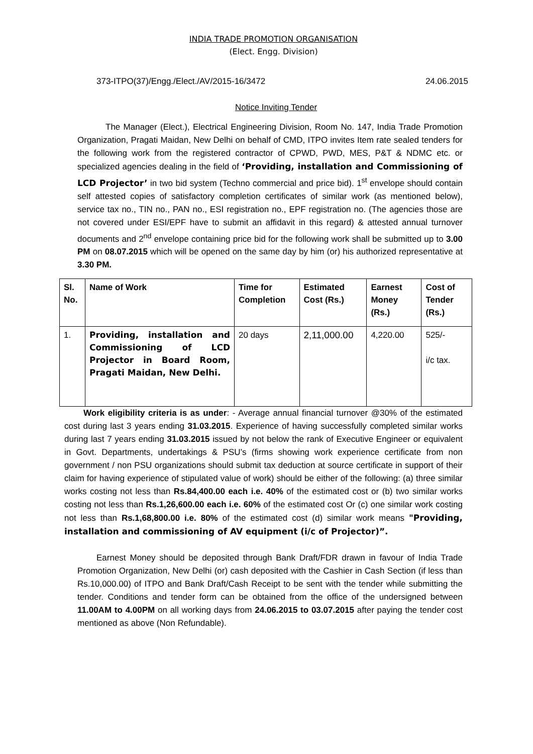INDIA TRADE PROMOTION ORGANISATION
(Elect. Engg. Division)
373-ITPO(37)/Engg./Elect./AV/2015-16/3472 24.06.2015
Notice Inviting Tender
The Manager (Elect.), Electrical Engineering Division, Room No. 147, India Trade Promotion Organization, Pragati Maidan, New Delhi on behalf of CMD, ITPO invites Item rate sealed tenders for the following work from the registered contractor of CPWD, PWD, MES, P&T & NDMC etc. or specialized agencies dealing in the field of ‘Providing, installation and Commissioning of LCD Projector’ in two bid system (Techno commercial and price bid). 1<sup>st</sup> envelope should contain self attested copies of satisfactory completion certificates of similar work (as mentioned below), service tax no., TIN no., PAN no., ESI registration no., EPF registration no. (The agencies those are not covered under ESI/EPF have to submit an affidavit in this regard) & attested annual turnover documents and 2<sup>nd</sup> envelope containing price bid for the following work shall be submitted up to 3.00 PM on 08.07.2015 which will be opened on the same day by him (or) his authorized representative at 3.30 PM.
| Sl. No. | Name of Work | Time for Completion | Estimated Cost (Rs.) | Earnest Money (Rs.) | Cost of Tender (Rs.) |
| --- | --- | --- | --- | --- | --- |
| 1. | Providing, installation and Commissioning of LCD Projector in Board Room, Pragati Maidan, New Delhi. | 20 days | 2,11,000.00 | 4,220.00 | 525/- i/c tax. |
Work eligibility criteria is as under: - Average annual financial turnover @30% of the estimated cost during last 3 years ending 31.03.2015. Experience of having successfully completed similar works during last 7 years ending 31.03.2015 issued by not below the rank of Executive Engineer or equivalent in Govt. Departments, undertakings & PSU’s (firms showing work experience certificate from non government / non PSU organizations should submit tax deduction at source certificate in support of their claim for having experience of stipulated value of work) should be either of the following: (a) three similar works costing not less than Rs.84,400.00 each i.e. 40% of the estimated cost or (b) two similar works costing not less than Rs.1,26,600.00 each i.e. 60% of the estimated cost Or (c) one similar work costing not less than Rs.1,68,800.00 i.e. 80% of the estimated cost (d) similar work means "Providing, installation and commissioning of AV equipment (i/c of Projector)”.
Earnest Money should be deposited through Bank Draft/FDR drawn in favour of India Trade Promotion Organization, New Delhi (or) cash deposited with the Cashier in Cash Section (if less than Rs.10,000.00) of ITPO and Bank Draft/Cash Receipt to be sent with the tender while submitting the tender. Conditions and tender form can be obtained from the office of the undersigned between 11.00AM to 4.00PM on all working days from 24.06.2015 to 03.07.2015 after paying the tender cost mentioned as above (Non Refundable).